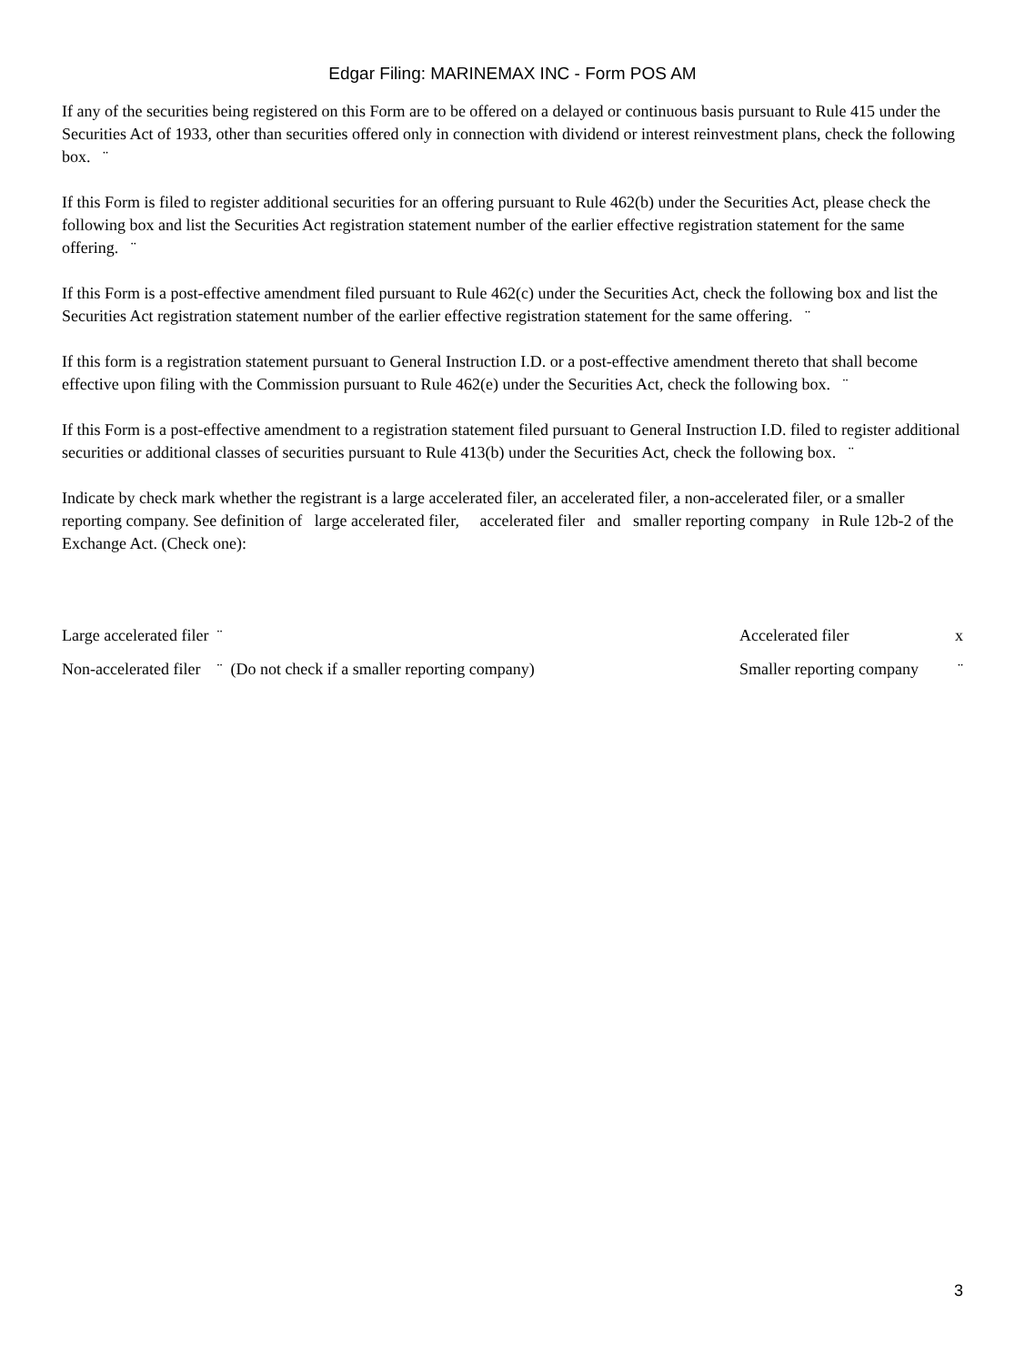Edgar Filing: MARINEMAX INC - Form POS AM
If any of the securities being registered on this Form are to be offered on a delayed or continuous basis pursuant to Rule 415 under the Securities Act of 1933, other than securities offered only in connection with dividend or interest reinvestment plans, check the following box. ¨
If this Form is filed to register additional securities for an offering pursuant to Rule 462(b) under the Securities Act, please check the following box and list the Securities Act registration statement number of the earlier effective registration statement for the same offering. ¨
If this Form is a post-effective amendment filed pursuant to Rule 462(c) under the Securities Act, check the following box and list the Securities Act registration statement number of the earlier effective registration statement for the same offering. ¨
If this form is a registration statement pursuant to General Instruction I.D. or a post-effective amendment thereto that shall become effective upon filing with the Commission pursuant to Rule 462(e) under the Securities Act, check the following box. ¨
If this Form is a post-effective amendment to a registration statement filed pursuant to General Instruction I.D. filed to register additional securities or additional classes of securities pursuant to Rule 413(b) under the Securities Act, check the following box. ¨
Indicate by check mark whether the registrant is a large accelerated filer, an accelerated filer, a non-accelerated filer, or a smaller reporting company. See definition of large accelerated filer, accelerated filer and smaller reporting company in Rule 12b-2 of the Exchange Act. (Check one):
| Large accelerated filer ¨ | Accelerated filer | x |
| Non-accelerated filer ¨ (Do not check if a smaller reporting company) | Smaller reporting company | ¨ |
3